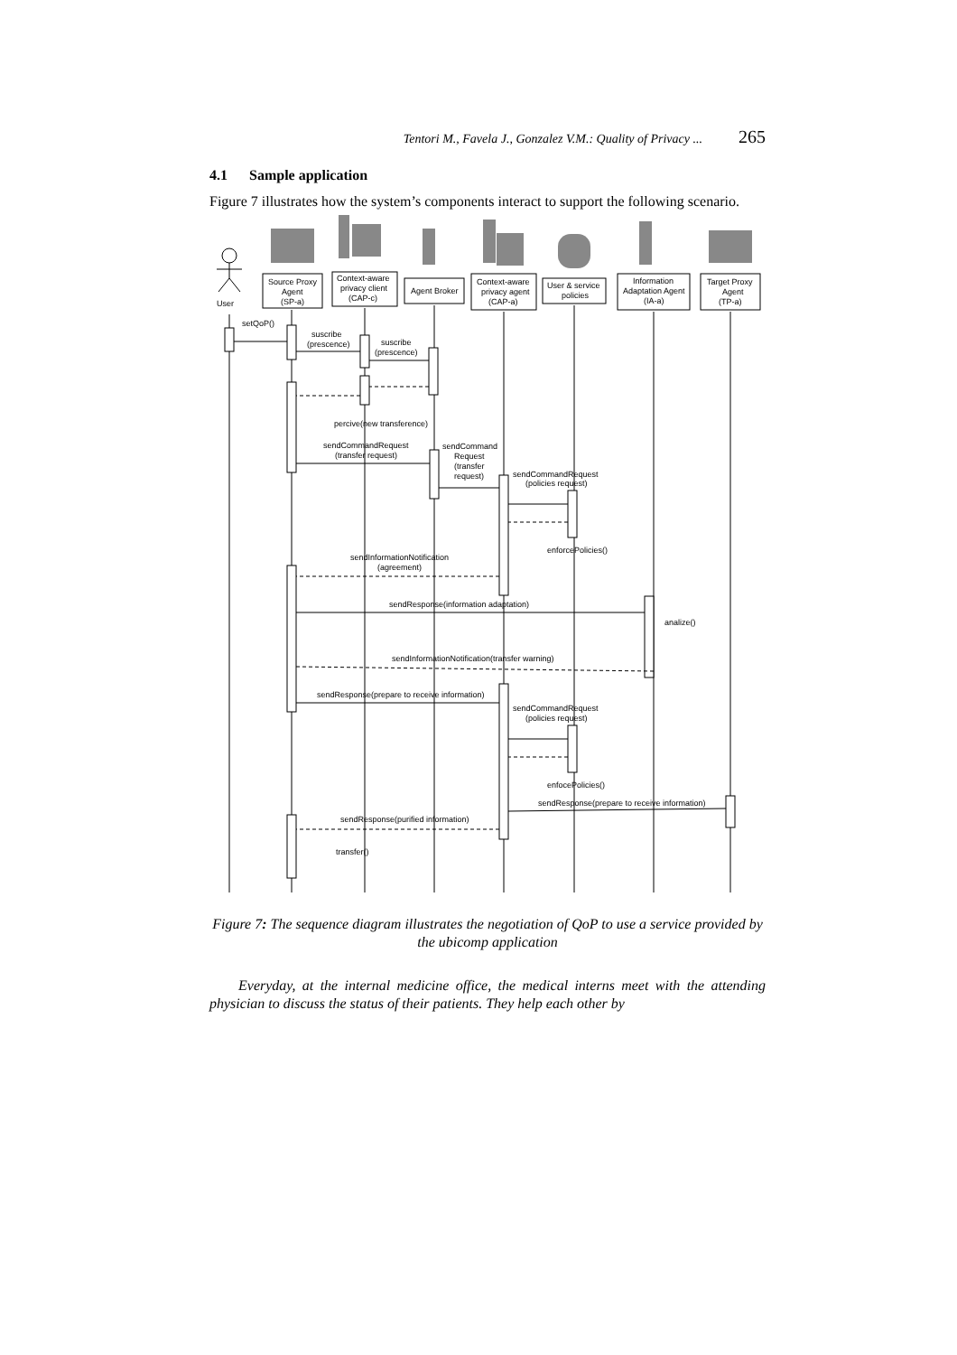Tentori M., Favela J., Gonzalez V.M.: Quality of Privacy ... 265
4.1 Sample application
Figure 7 illustrates how the system’s components interact to support the following scenario.
User
Source Proxy
Agent
(SP-a)
Context-aware
privacy client
(CAP-c)
Agent Broker
Context-aware
privacy agent
(CAP-a)
User & service
policies
Information
Adaptation Agent
(IA-a)
Target Proxy
Agent
(TP-a)
setQoP()
suscribe
(prescence)
suscribe
(prescence)
percive(new transference)
sendCommandRequest
(transfer request)
sendCommand
Request
(transfer
request)
sendCommandRequest
(policies request)
enforcePolicies()
sendInformationNotification
(agreement)
sendResponse(information adaptation)
analize()
sendInformationNotification(transfer warning)
sendResponse(prepare to receive information)
sendCommandRequest
(policies request)
enfocePolicies()
sendResponse(prepare to receive information)
sendResponse(purified information)
transfer()
Figure 7: The sequence diagram illustrates the negotiation of QoP to use a service provided by the ubicomp application
Everyday, at the internal medicine office, the medical interns meet with the attending physician to discuss the status of their patients. They help each other by